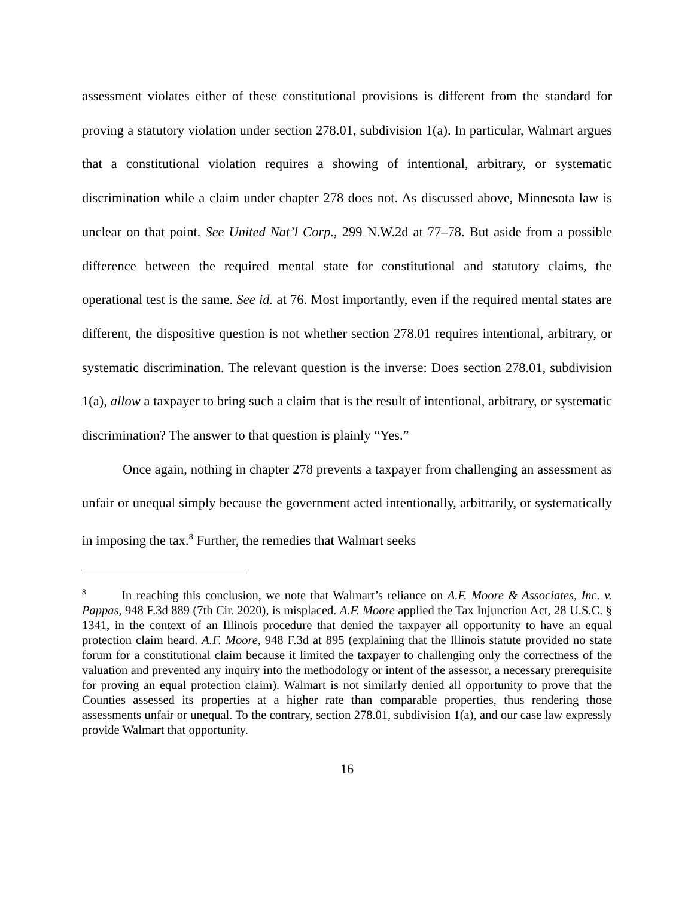assessment violates either of these constitutional provisions is different from the standard for proving a statutory violation under section 278.01, subdivision 1(a). In particular, Walmart argues that a constitutional violation requires a showing of intentional, arbitrary, or systematic discrimination while a claim under chapter 278 does not. As discussed above, Minnesota law is unclear on that point. See United Nat’l Corp., 299 N.W.2d at 77–78. But aside from a possible difference between the required mental state for constitutional and statutory claims, the operational test is the same. See id. at 76. Most importantly, even if the required mental states are different, the dispositive question is not whether section 278.01 requires intentional, arbitrary, or systematic discrimination. The relevant question is the inverse: Does section 278.01, subdivision 1(a), allow a taxpayer to bring such a claim that is the result of intentional, arbitrary, or systematic discrimination? The answer to that question is plainly “Yes.”
Once again, nothing in chapter 278 prevents a taxpayer from challenging an assessment as unfair or unequal simply because the government acted intentionally, arbitrarily, or systematically in imposing the tax.<sup>8</sup> Further, the remedies that Walmart seeks
<sup>8</sup> In reaching this conclusion, we note that Walmart’s reliance on A.F. Moore & Associates, Inc. v. Pappas, 948 F.3d 889 (7th Cir. 2020), is misplaced. A.F. Moore applied the Tax Injunction Act, 28 U.S.C. § 1341, in the context of an Illinois procedure that denied the taxpayer all opportunity to have an equal protection claim heard. A.F. Moore, 948 F.3d at 895 (explaining that the Illinois statute provided no state forum for a constitutional claim because it limited the taxpayer to challenging only the correctness of the valuation and prevented any inquiry into the methodology or intent of the assessor, a necessary prerequisite for proving an equal protection claim). Walmart is not similarly denied all opportunity to prove that the Counties assessed its properties at a higher rate than comparable properties, thus rendering those assessments unfair or unequal. To the contrary, section 278.01, subdivision 1(a), and our case law expressly provide Walmart that opportunity.
16